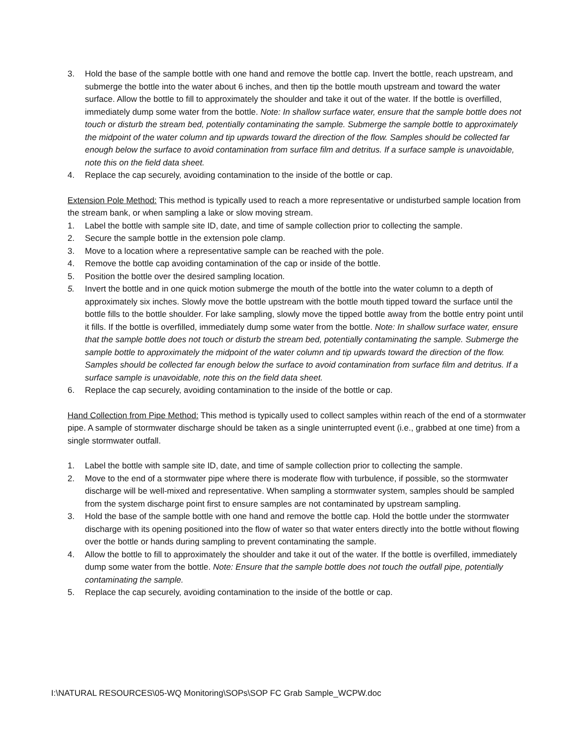3. Hold the base of the sample bottle with one hand and remove the bottle cap. Invert the bottle, reach upstream, and submerge the bottle into the water about 6 inches, and then tip the bottle mouth upstream and toward the water surface. Allow the bottle to fill to approximately the shoulder and take it out of the water. If the bottle is overfilled, immediately dump some water from the bottle. Note: In shallow surface water, ensure that the sample bottle does not touch or disturb the stream bed, potentially contaminating the sample. Submerge the sample bottle to approximately the midpoint of the water column and tip upwards toward the direction of the flow. Samples should be collected far enough below the surface to avoid contamination from surface film and detritus. If a surface sample is unavoidable, note this on the field data sheet.
4. Replace the cap securely, avoiding contamination to the inside of the bottle or cap.
Extension Pole Method: This method is typically used to reach a more representative or undisturbed sample location from the stream bank, or when sampling a lake or slow moving stream.
1. Label the bottle with sample site ID, date, and time of sample collection prior to collecting the sample.
2. Secure the sample bottle in the extension pole clamp.
3. Move to a location where a representative sample can be reached with the pole.
4. Remove the bottle cap avoiding contamination of the cap or inside of the bottle.
5. Position the bottle over the desired sampling location.
5. Invert the bottle and in one quick motion submerge the mouth of the bottle into the water column to a depth of approximately six inches. Slowly move the bottle upstream with the bottle mouth tipped toward the surface until the bottle fills to the bottle shoulder. For lake sampling, slowly move the tipped bottle away from the bottle entry point until it fills. If the bottle is overfilled, immediately dump some water from the bottle. Note: In shallow surface water, ensure that the sample bottle does not touch or disturb the stream bed, potentially contaminating the sample. Submerge the sample bottle to approximately the midpoint of the water column and tip upwards toward the direction of the flow. Samples should be collected far enough below the surface to avoid contamination from surface film and detritus. If a surface sample is unavoidable, note this on the field data sheet.
6. Replace the cap securely, avoiding contamination to the inside of the bottle or cap.
Hand Collection from Pipe Method: This method is typically used to collect samples within reach of the end of a stormwater pipe. A sample of stormwater discharge should be taken as a single uninterrupted event (i.e., grabbed at one time) from a single stormwater outfall.
1. Label the bottle with sample site ID, date, and time of sample collection prior to collecting the sample.
2. Move to the end of a stormwater pipe where there is moderate flow with turbulence, if possible, so the stormwater discharge will be well-mixed and representative. When sampling a stormwater system, samples should be sampled from the system discharge point first to ensure samples are not contaminated by upstream sampling.
3. Hold the base of the sample bottle with one hand and remove the bottle cap. Hold the bottle under the stormwater discharge with its opening positioned into the flow of water so that water enters directly into the bottle without flowing over the bottle or hands during sampling to prevent contaminating the sample.
4. Allow the bottle to fill to approximately the shoulder and take it out of the water. If the bottle is overfilled, immediately dump some water from the bottle. Note: Ensure that the sample bottle does not touch the outfall pipe, potentially contaminating the sample.
5. Replace the cap securely, avoiding contamination to the inside of the bottle or cap.
I:\NATURAL RESOURCES\05-WQ Monitoring\SOPs\SOP FC Grab Sample_WCPW.doc